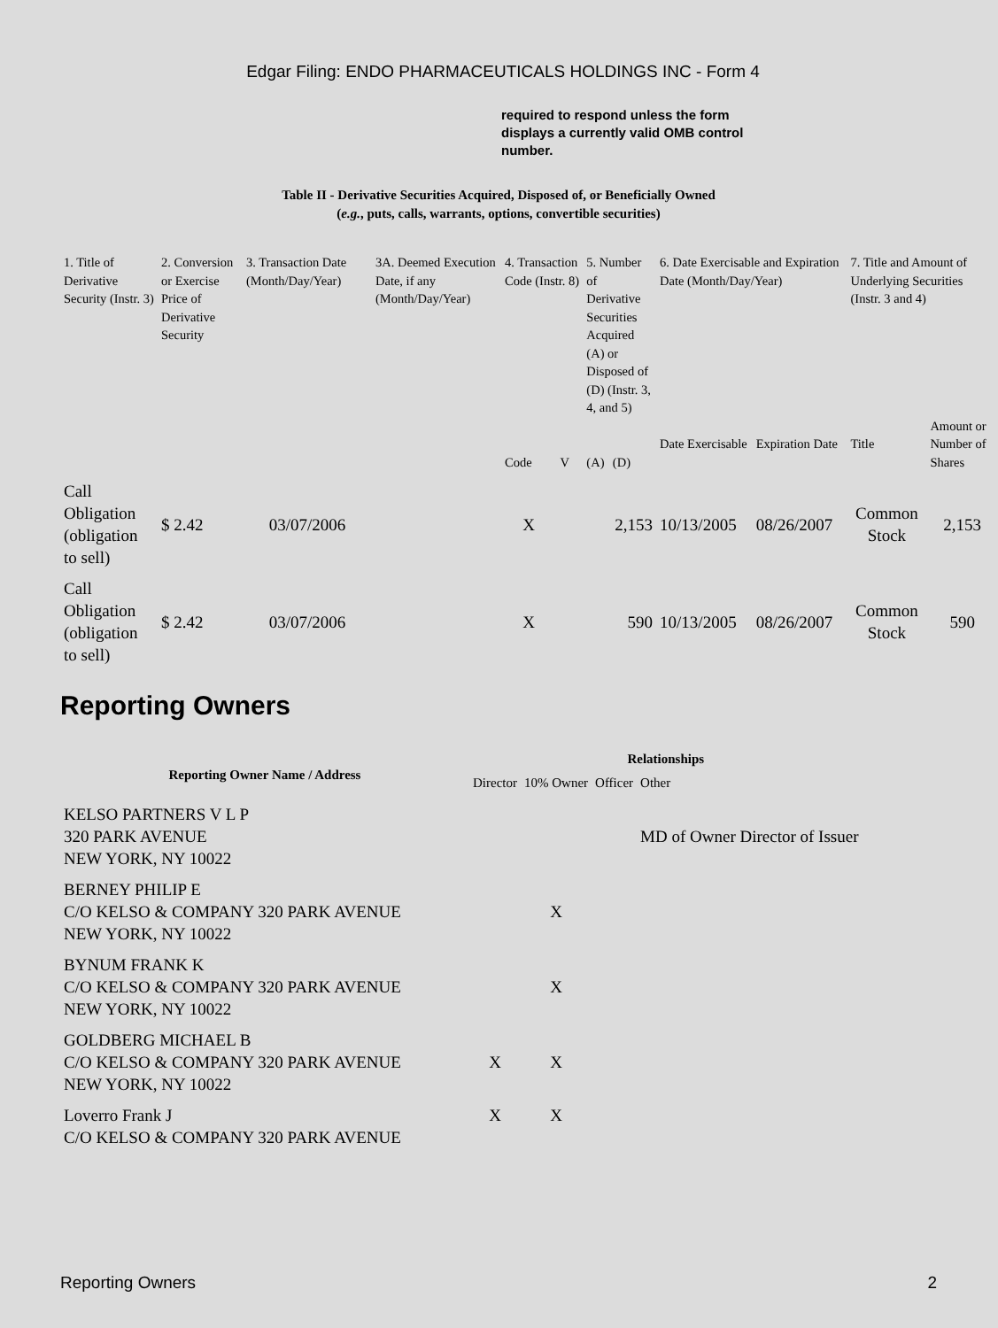Edgar Filing: ENDO PHARMACEUTICALS HOLDINGS INC - Form 4
required to respond unless the form displays a currently valid OMB control number.
Table II - Derivative Securities Acquired, Disposed of, or Beneficially Owned
(e.g., puts, calls, warrants, options, convertible securities)
| 1. Title of Derivative Security (Instr. 3) | 2. Conversion or Exercise Price of Derivative Security | 3. Transaction Date (Month/Day/Year) | 3A. Deemed Execution Date, if any (Month/Day/Year) | 4. Transaction Code (Instr. 8) | | 5. Number of Derivative Securities Acquired (A) or Disposed of (D) (Instr. 3, 4, and 5) | | 6. Date Exercisable and Expiration Date (Month/Day/Year) | | 7. Title and Amount of Underlying Securities (Instr. 3 and 4) | |
| | | | | Code | V | (A) | (D) | Date Exercisable | Expiration Date | Title | Amount or Number of Shares |
| Call Obligation (obligation to sell) | $ 2.42 | 03/07/2006 | | X | | | 2,153 | 10/13/2005 | 08/26/2007 | Common Stock | 2,153 |
| Call Obligation (obligation to sell) | $ 2.42 | 03/07/2006 | | X | | | 590 | 10/13/2005 | 08/26/2007 | Common Stock | 590 |
Reporting Owners
| Reporting Owner Name / Address | Relationships | | | |
| --- | --- | --- | --- | --- |
| | Director | 10% Owner | Officer | Other |
| KELSO PARTNERS V L P 320 PARK AVENUE NEW YORK, NY 10022 | | | | MD of Owner Director of Issuer |
| BERNEY PHILIP E C/O KELSO & COMPANY 320 PARK AVENUE NEW YORK, NY 10022 | | X | | |
| BYNUM FRANK K C/O KELSO & COMPANY 320 PARK AVENUE NEW YORK, NY 10022 | | X | | |
| GOLDBERG MICHAEL B C/O KELSO & COMPANY 320 PARK AVENUE NEW YORK, NY 10022 | X | X | | |
| Loverro Frank J C/O KELSO & COMPANY 320 PARK AVENUE | X | X | | |
Reporting Owners 2